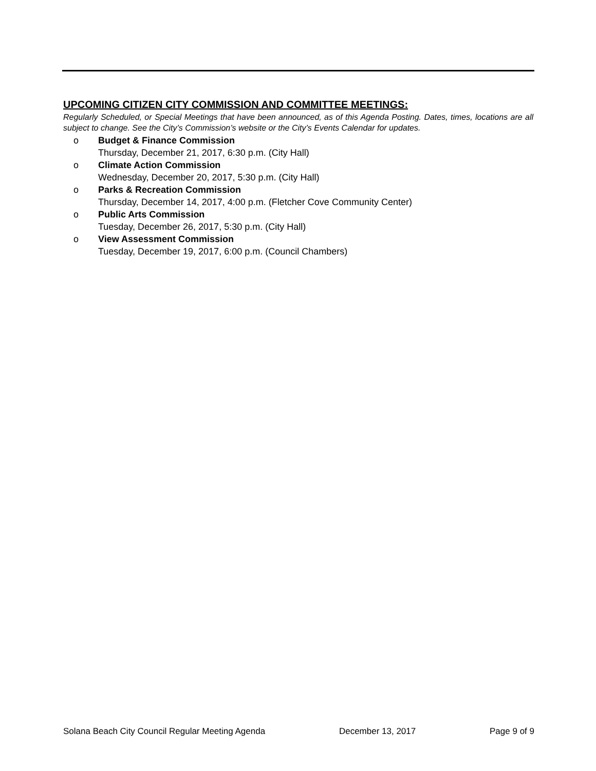UPCOMING CITIZEN CITY COMMISSION AND COMMITTEE MEETINGS:
Regularly Scheduled, or Special Meetings that have been announced, as of this Agenda Posting. Dates, times, locations are all subject to change. See the City’s Commission’s website or the City’s Events Calendar for updates.
o Budget & Finance Commission
Thursday, December 21, 2017, 6:30 p.m. (City Hall)
o Climate Action Commission
Wednesday, December 20, 2017, 5:30 p.m. (City Hall)
o Parks & Recreation Commission
Thursday, December 14, 2017, 4:00 p.m. (Fletcher Cove Community Center)
o Public Arts Commission
Tuesday, December 26, 2017, 5:30 p.m. (City Hall)
o View Assessment Commission
Tuesday, December 19, 2017, 6:00 p.m. (Council Chambers)
Solana Beach City Council Regular Meeting Agenda December 13, 2017 Page 9 of 9